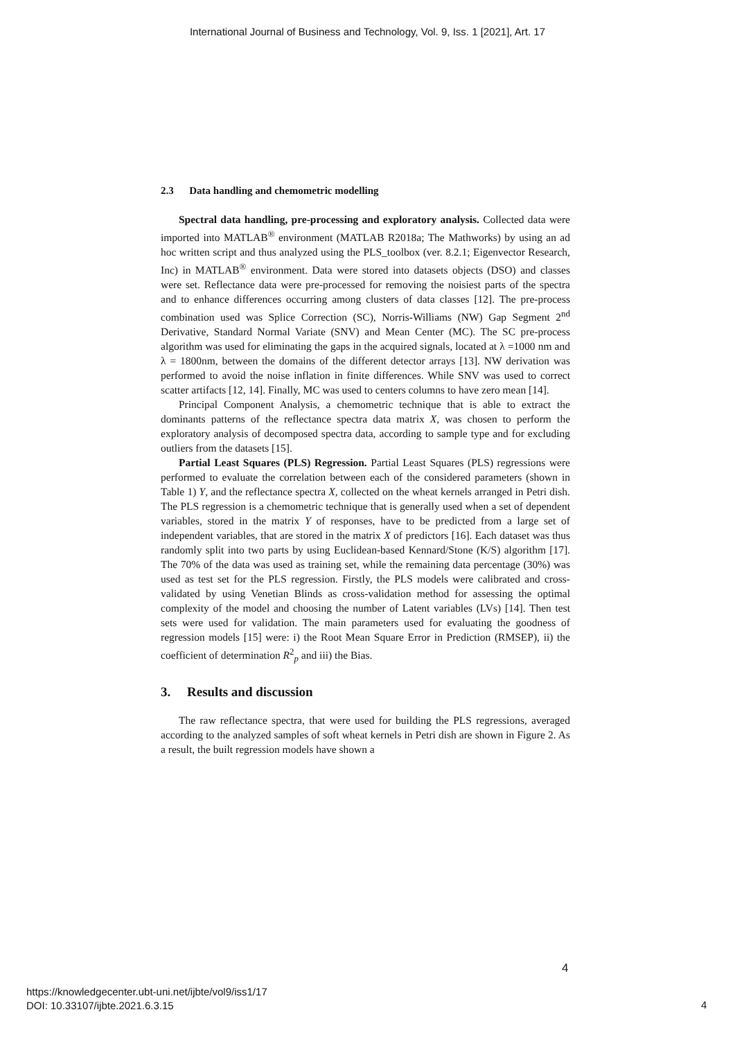International Journal of Business and Technology, Vol. 9, Iss. 1 [2021], Art. 17
2.3 Data handling and chemometric modelling
Spectral data handling, pre-processing and exploratory analysis. Collected data were imported into MATLAB<sup>®</sup> environment (MATLAB R2018a; The Mathworks) by using an ad hoc written script and thus analyzed using the PLS_toolbox (ver. 8.2.1; Eigenvector Research, Inc) in MATLAB<sup>®</sup> environment. Data were stored into datasets objects (DSO) and classes were set. Reflectance data were pre-processed for removing the noisiest parts of the spectra and to enhance differences occurring among clusters of data classes [12]. The pre-process combination used was Splice Correction (SC), Norris-Williams (NW) Gap Segment 2<sup>nd</sup> Derivative, Standard Normal Variate (SNV) and Mean Center (MC). The SC pre-process algorithm was used for eliminating the gaps in the acquired signals, located at λ =1000 nm and λ = 1800nm, between the domains of the different detector arrays [13]. NW derivation was performed to avoid the noise inflation in finite differences. While SNV was used to correct scatter artifacts [12, 14]. Finally, MC was used to centers columns to have zero mean [14].
Principal Component Analysis, a chemometric technique that is able to extract the dominants patterns of the reflectance spectra data matrix X, was chosen to perform the exploratory analysis of decomposed spectra data, according to sample type and for excluding outliers from the datasets [15].
Partial Least Squares (PLS) Regression. Partial Least Squares (PLS) regressions were performed to evaluate the correlation between each of the considered parameters (shown in Table 1) Y, and the reflectance spectra X, collected on the wheat kernels arranged in Petri dish. The PLS regression is a chemometric technique that is generally used when a set of dependent variables, stored in the matrix Y of responses, have to be predicted from a large set of independent variables, that are stored in the matrix X of predictors [16]. Each dataset was thus randomly split into two parts by using Euclidean-based Kennard/Stone (K/S) algorithm [17]. The 70% of the data was used as training set, while the remaining data percentage (30%) was used as test set for the PLS regression. Firstly, the PLS models were calibrated and cross-validated by using Venetian Blinds as cross-validation method for assessing the optimal complexity of the model and choosing the number of Latent variables (LVs) [14]. Then test sets were used for validation. The main parameters used for evaluating the goodness of regression models [15] were: i) the Root Mean Square Error in Prediction (RMSEP), ii) the coefficient of determination R<sup>2</sup><sub>p</sub> and iii) the Bias.
3. Results and discussion
The raw reflectance spectra, that were used for building the PLS regressions, averaged according to the analyzed samples of soft wheat kernels in Petri dish are shown in Figure 2. As a result, the built regression models have shown a
4
https://knowledgecenter.ubt-uni.net/ijbte/vol9/iss1/17
DOI: 10.33107/ijbte.2021.6.3.15
4